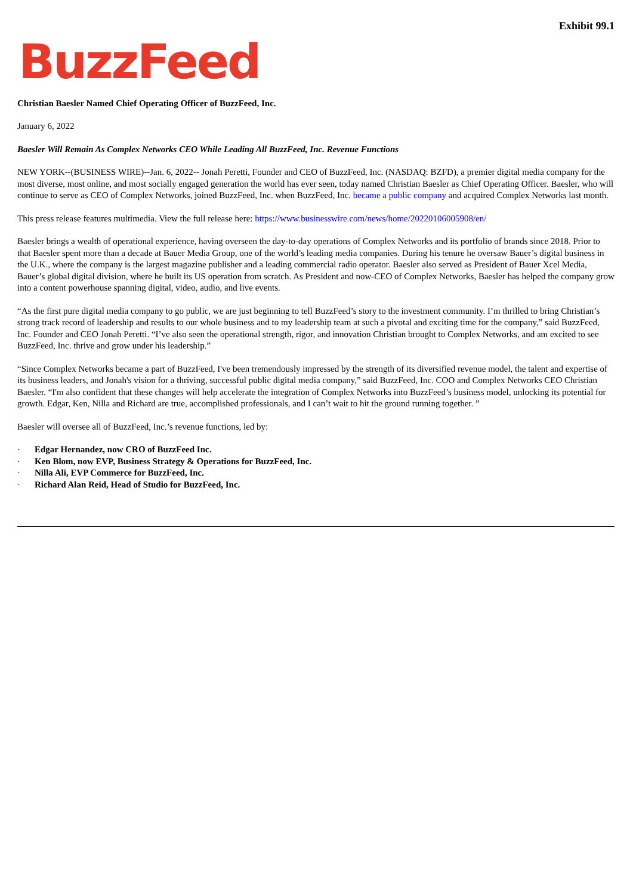Exhibit 99.1
BuzzFeed
Christian Baesler Named Chief Operating Officer of BuzzFeed, Inc.
January 6, 2022
Baesler Will Remain As Complex Networks CEO While Leading All BuzzFeed, Inc. Revenue Functions
NEW YORK--(BUSINESS WIRE)--Jan. 6, 2022-- Jonah Peretti, Founder and CEO of BuzzFeed, Inc. (NASDAQ: BZFD), a premier digital media company for the most diverse, most online, and most socially engaged generation the world has ever seen, today named Christian Baesler as Chief Operating Officer. Baesler, who will continue to serve as CEO of Complex Networks, joined BuzzFeed, Inc. when BuzzFeed, Inc. became a public company and acquired Complex Networks last month.
This press release features multimedia. View the full release here: https://www.businesswire.com/news/home/20220106005908/en/
Baesler brings a wealth of operational experience, having overseen the day-to-day operations of Complex Networks and its portfolio of brands since 2018. Prior to that Baesler spent more than a decade at Bauer Media Group, one of the world’s leading media companies. During his tenure he oversaw Bauer’s digital business in the U.K., where the company is the largest magazine publisher and a leading commercial radio operator. Baesler also served as President of Bauer Xcel Media, Bauer’s global digital division, where he built its US operation from scratch. As President and now-CEO of Complex Networks, Baesler has helped the company grow into a content powerhouse spanning digital, video, audio, and live events.
“As the first pure digital media company to go public, we are just beginning to tell BuzzFeed’s story to the investment community. I’m thrilled to bring Christian’s strong track record of leadership and results to our whole business and to my leadership team at such a pivotal and exciting time for the company,” said BuzzFeed, Inc. Founder and CEO Jonah Peretti. “I’ve also seen the operational strength, rigor, and innovation Christian brought to Complex Networks, and am excited to see BuzzFeed, Inc. thrive and grow under his leadership.”
“Since Complex Networks became a part of BuzzFeed, I've been tremendously impressed by the strength of its diversified revenue model, the talent and expertise of its business leaders, and Jonah's vision for a thriving, successful public digital media company,” said BuzzFeed, Inc. COO and Complex Networks CEO Christian Baesler. “I'm also confident that these changes will help accelerate the integration of Complex Networks into BuzzFeed’s business model, unlocking its potential for growth. Edgar, Ken, Nilla and Richard are true, accomplished professionals, and I can’t wait to hit the ground running together. ”
Baesler will oversee all of BuzzFeed, Inc.’s revenue functions, led by:
· Edgar Hernandez, now CRO of BuzzFeed Inc.
· Ken Blom, now EVP, Business Strategy & Operations for BuzzFeed, Inc.
· Nilla Ali, EVP Commerce for BuzzFeed, Inc.
· Richard Alan Reid, Head of Studio for BuzzFeed, Inc.